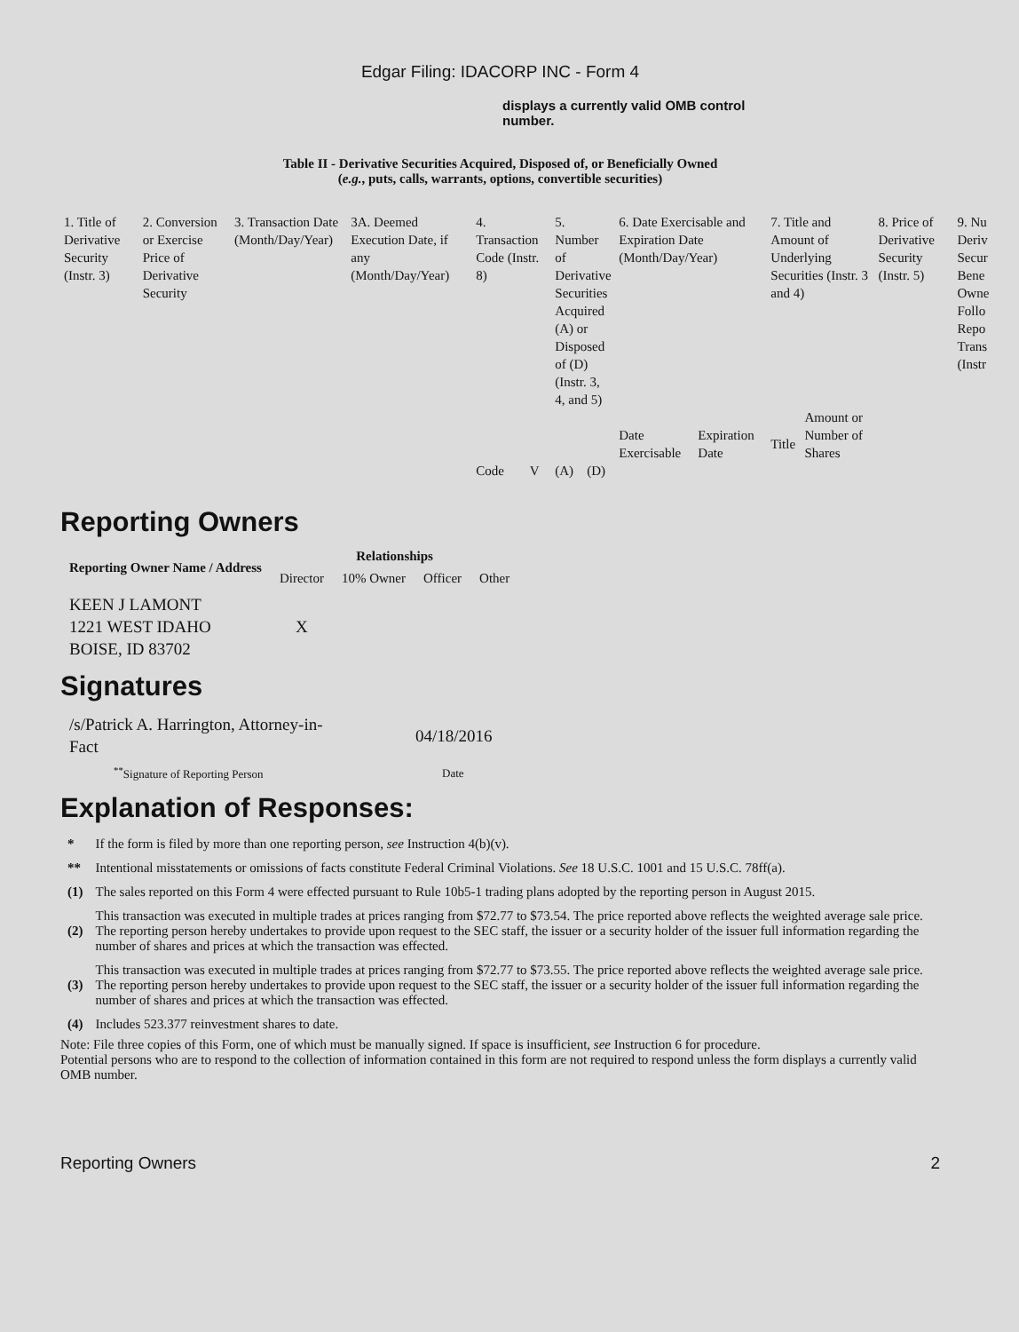Edgar Filing: IDACORP INC - Form 4
displays a currently valid OMB control number.
Table II - Derivative Securities Acquired, Disposed of, or Beneficially Owned
(e.g., puts, calls, warrants, options, convertible securities)
| 1. Title of Derivative Security (Instr. 3) | 2. Conversion or Exercise Price of Derivative Security | 3. Transaction Date (Month/Day/Year) | 3A. Deemed Execution Date, if any (Month/Day/Year) | 4. Transaction Code (Instr. 8) | | 5. Number of Derivative Securities Acquired (A) or Disposed of (D) (Instr. 3, 4, and 5) | | 6. Date Exercisable and Expiration Date (Month/Day/Year) | | 7. Title and Amount of Underlying Securities (Instr. 3 and 4) | | 8. Price of Derivative Security (Instr. 5) | 9. Nu Deriv Secur Bene Owne Follo Repo Trans (Instr |
| | | | | Code | V | (A) | (D) | Date Exercisable | Expiration Date | Title | Amount or Number of Shares | | |
Reporting Owners
| Reporting Owner Name / Address | Relationships | | | |
| --- | --- | --- | --- | --- |
| | Director | 10% Owner | Officer | Other |
| KEEN J LAMONT 1221 WEST IDAHO BOISE, ID 83702 | X | | | |
Signatures
| /s/Patrick A. Harrington, Attorney-in-Fact | 04/18/2016 |
| <sup>**</sup> Signature of Reporting Person | Date |
Explanation of Responses:
| * | If the form is filed by more than one reporting person, see Instruction 4(b)(v). |
| ** | Intentional misstatements or omissions of facts constitute Federal Criminal Violations. See 18 U.S.C. 1001 and 15 U.S.C. 78ff(a). |
| (1) | The sales reported on this Form 4 were effected pursuant to Rule 10b5-1 trading plans adopted by the reporting person in August 2015. |
| (2) | This transaction was executed in multiple trades at prices ranging from $72.77 to $73.54. The price reported above reflects the weighted average sale price. The reporting person hereby undertakes to provide upon request to the SEC staff, the issuer or a security holder of the issuer full information regarding the number of shares and prices at which the transaction was effected. |
| (3) | This transaction was executed in multiple trades at prices ranging from $72.77 to $73.55. The price reported above reflects the weighted average sale price. The reporting person hereby undertakes to provide upon request to the SEC staff, the issuer or a security holder of the issuer full information regarding the number of shares and prices at which the transaction was effected. |
| (4) | Includes 523.377 reinvestment shares to date. |
Note: File three copies of this Form, one of which must be manually signed. If space is insufficient, see Instruction 6 for procedure.
Potential persons who are to respond to the collection of information contained in this form are not required to respond unless the form displays a currently valid OMB number.
Reporting Owners 2